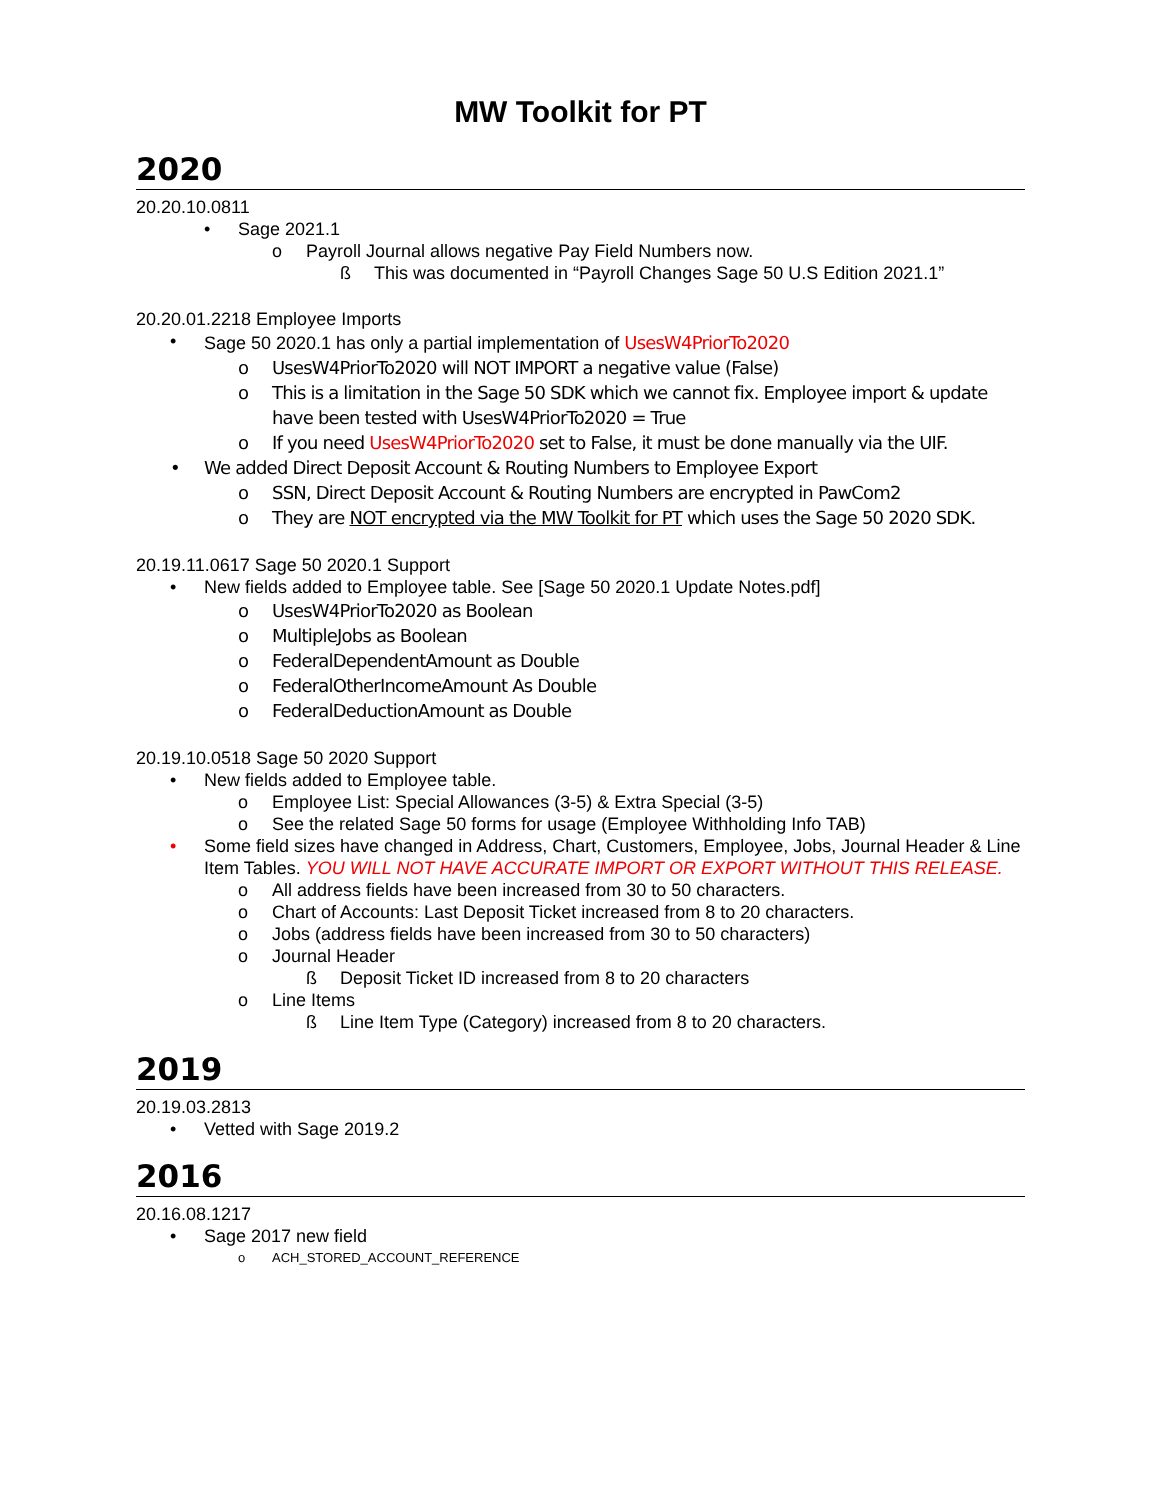MW Toolkit for PT
2020
20.20.10.0811
• Sage 2021.1
o Payroll Journal allows negative Pay Field Numbers now.
ß This was documented in “Payroll Changes Sage 50 U.S Edition 2021.1”
20.20.01.2218 Employee Imports
• Sage 50 2020.1 has only a partial implementation of UsesW4PriorTo2020
o UsesW4PriorTo2020 will NOT IMPORT a negative value (False)
o This is a limitation in the Sage 50 SDK which we cannot fix. Employee import & update have been tested with UsesW4PriorTo2020 = True
o If you need UsesW4PriorTo2020 set to False, it must be done manually via the UIF.
• We added Direct Deposit Account & Routing Numbers to Employee Export
o SSN, Direct Deposit Account & Routing Numbers are encrypted in PawCom2
o They are NOT encrypted via the MW Toolkit for PT which uses the Sage 50 2020 SDK.
20.19.11.0617 Sage 50 2020.1 Support
• New fields added to Employee table. See [Sage 50 2020.1 Update Notes.pdf]
o UsesW4PriorTo2020 as Boolean
o MultipleJobs as Boolean
o FederalDependentAmount as Double
o FederalOtherIncomeAmount As Double
o FederalDeductionAmount as Double
20.19.10.0518 Sage 50 2020 Support
• New fields added to Employee table.
o Employee List: Special Allowances (3-5) & Extra Special (3-5)
o See the related Sage 50 forms for usage (Employee Withholding Info TAB)
• Some field sizes have changed in Address, Chart, Customers, Employee, Jobs, Journal Header & Line Item Tables. YOU WILL NOT HAVE ACCURATE IMPORT OR EXPORT WITHOUT THIS RELEASE.
o All address fields have been increased from 30 to 50 characters.
o Chart of Accounts: Last Deposit Ticket increased from 8 to 20 characters.
o Jobs (address fields have been increased from 30 to 50 characters)
o Journal Header
ß Deposit Ticket ID increased from 8 to 20 characters
o Line Items
ß Line Item Type (Category) increased from 8 to 20 characters.
2019
20.19.03.2813
• Vetted with Sage 2019.2
2016
20.16.08.1217
• Sage 2017 new field
o ACH_STORED_ACCOUNT_REFERENCE